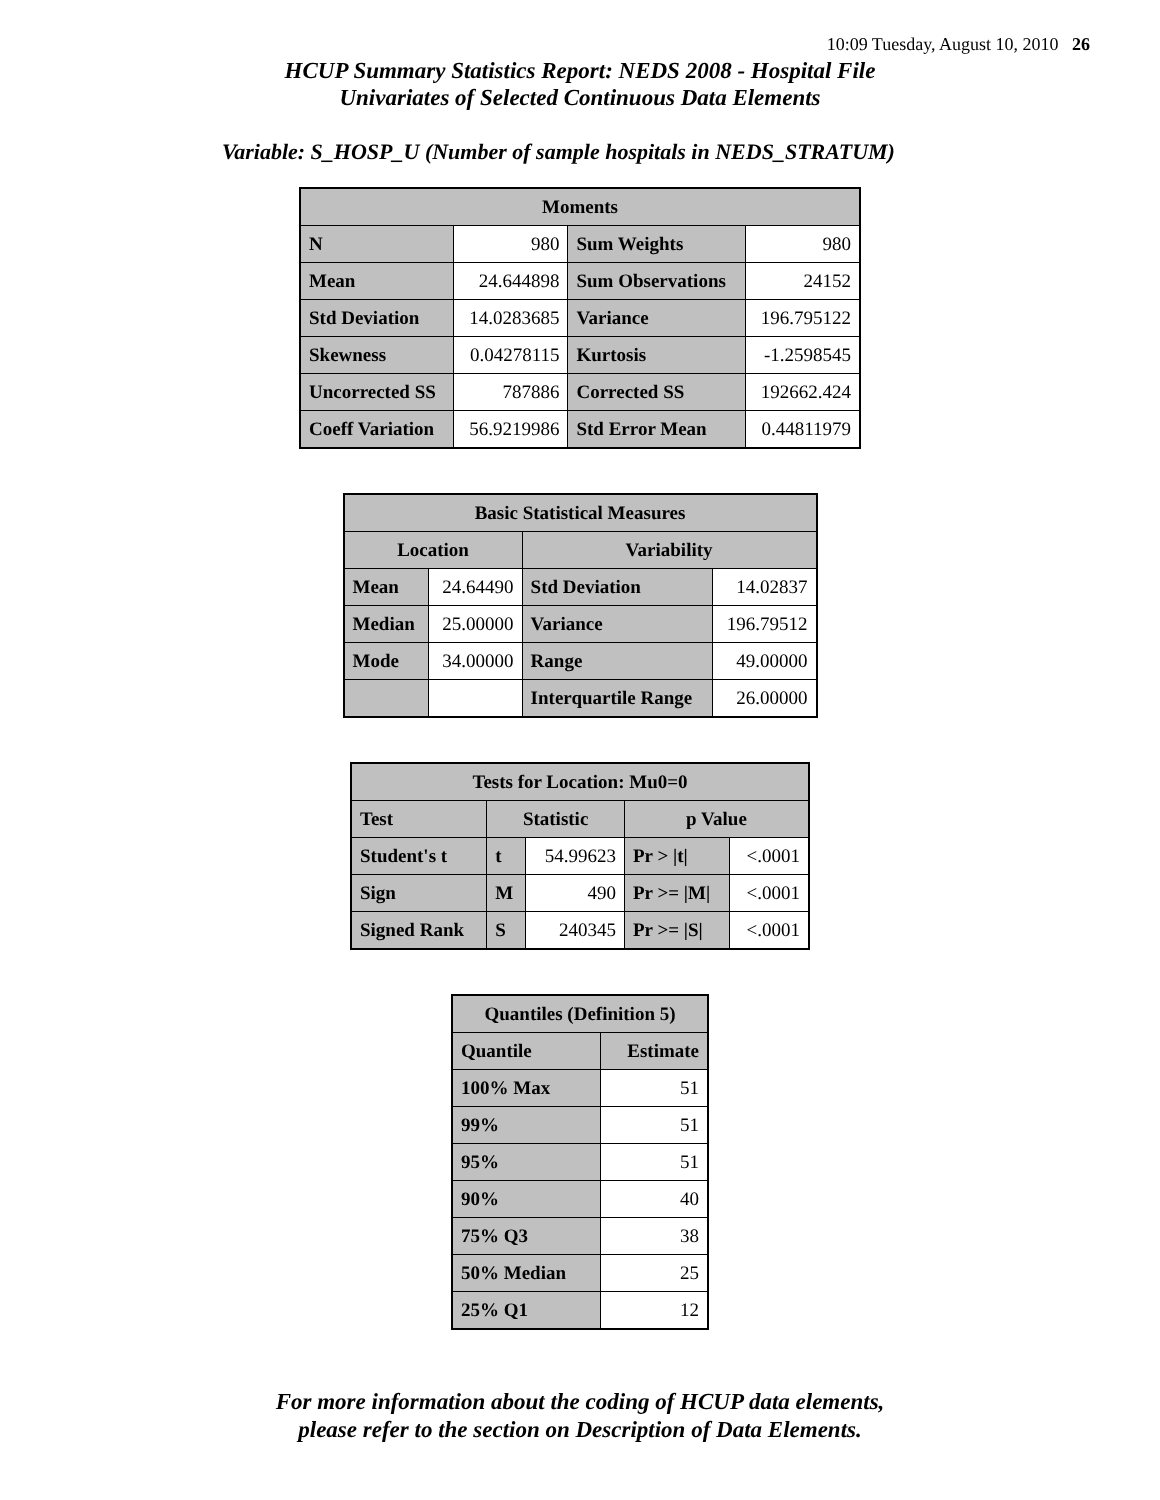10:09 Tuesday, August 10, 2010 26
HCUP Summary Statistics Report: NEDS 2008 - Hospital File
Univariates of Selected Continuous Data Elements
Variable: S_HOSP_U (Number of sample hospitals in NEDS_STRATUM)
| Moments | | | |
| --- | --- | --- | --- |
| N | 980 | Sum Weights | 980 |
| Mean | 24.644898 | Sum Observations | 24152 |
| Std Deviation | 14.0283685 | Variance | 196.795122 |
| Skewness | 0.04278115 | Kurtosis | -1.2598545 |
| Uncorrected SS | 787886 | Corrected SS | 192662.424 |
| Coeff Variation | 56.9219986 | Std Error Mean | 0.44811979 |
| Basic Statistical Measures | | | |
| --- | --- | --- | --- |
| Location | | Variability | |
| Mean | 24.64490 | Std Deviation | 14.02837 |
| Median | 25.00000 | Variance | 196.79512 |
| Mode | 34.00000 | Range | 49.00000 |
| | | Interquartile Range | 26.00000 |
| Tests for Location: Mu0=0 | | | | |
| --- | --- | --- | --- | --- |
| Test | Statistic | | p Value | |
| Student's t | t | 54.99623 | Pr > /t/ | <.0001 |
| Sign | M | 490 | Pr >= /M/ | <.0001 |
| Signed Rank | S | 240345 | Pr >= /S/ | <.0001 |
| Quantiles (Definition 5) | |
| --- | --- |
| Quantile | Estimate |
| 100% Max | 51 |
| 99% | 51 |
| 95% | 51 |
| 90% | 40 |
| 75% Q3 | 38 |
| 50% Median | 25 |
| 25% Q1 | 12 |
For more information about the coding of HCUP data elements,
please refer to the section on Description of Data Elements.